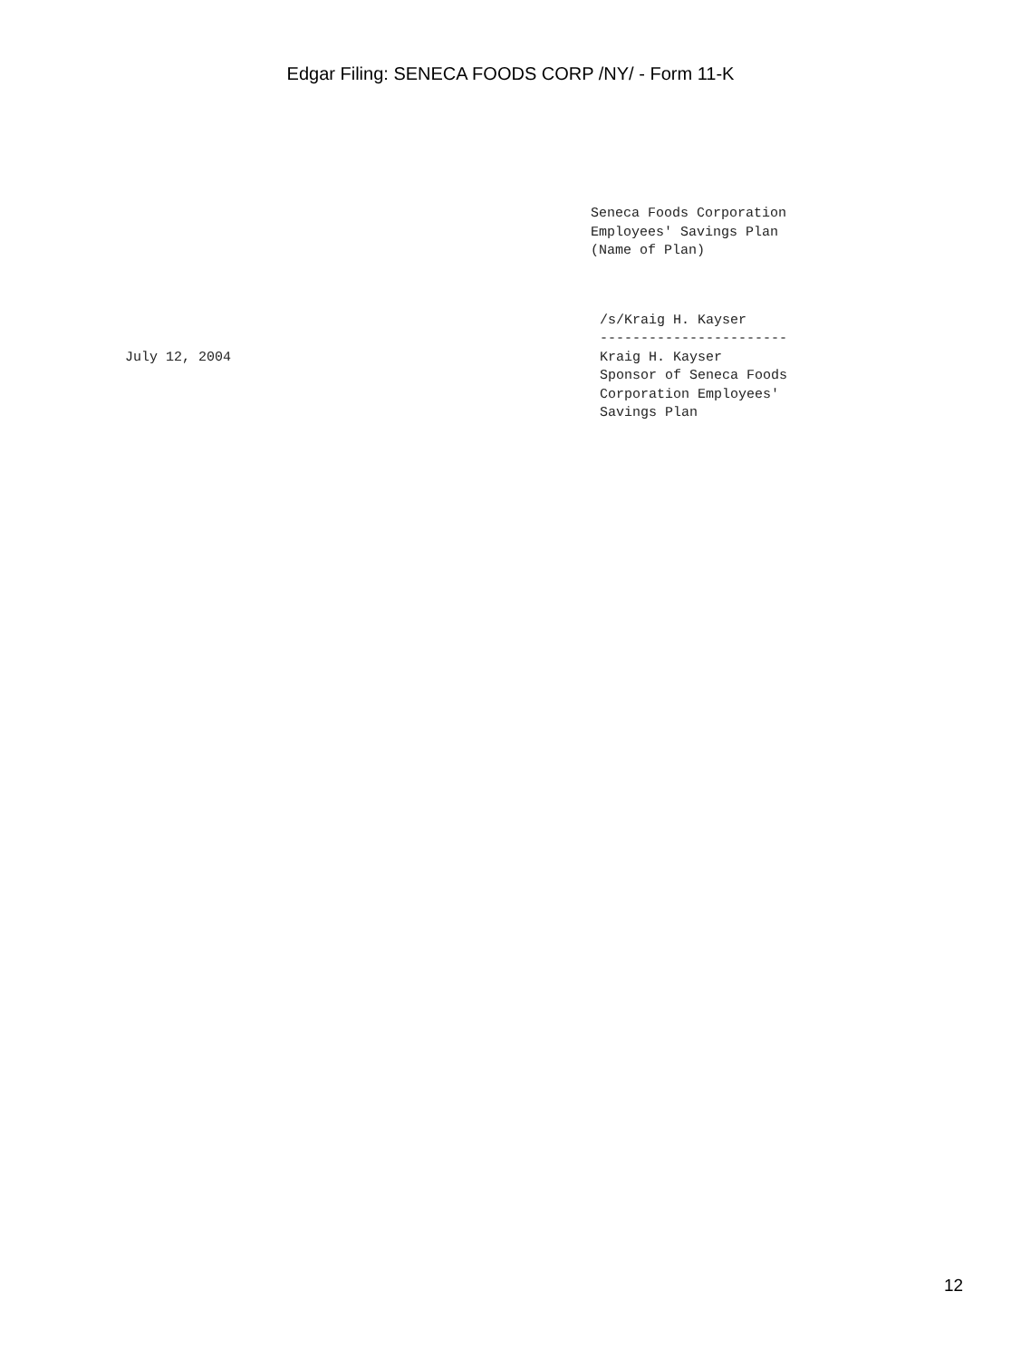Edgar Filing: SENECA FOODS CORP /NY/ - Form 11-K
Seneca Foods Corporation Employees' Savings Plan (Name of Plan)
July 12, 2004
/s/Kraig H. Kayser ----------------------- Kraig H. Kayser Sponsor of Seneca Foods Corporation Employees' Savings Plan
12